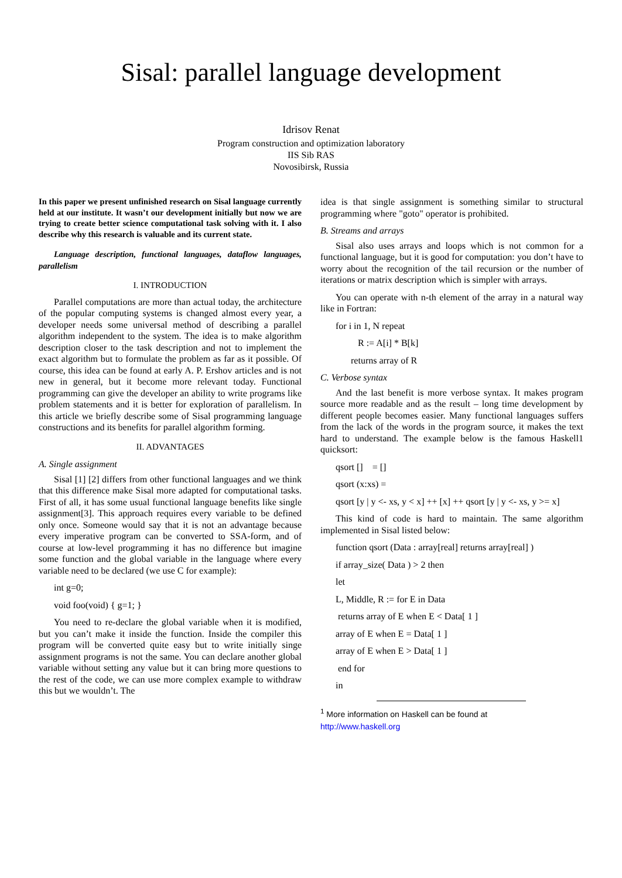Sisal: parallel language development
Idrisov Renat
Program construction and optimization laboratory
IIS Sib RAS
Novosibirsk, Russia
In this paper we present unfinished research on Sisal language currently held at our institute. It wasn’t our development initially but now we are trying to create better science computational task solving with it. I also describe why this research is valuable and its current state.
Language description, functional languages, dataflow languages, parallelism
I. INTRODUCTION
Parallel computations are more than actual today, the architecture of the popular computing systems is changed almost every year, a developer needs some universal method of describing a parallel algorithm independent to the system. The idea is to make algorithm description closer to the task description and not to implement the exact algorithm but to formulate the problem as far as it possible. Of course, this idea can be found at early A. P. Ershov articles and is not new in general, but it become more relevant today. Functional programming can give the developer an ability to write programs like problem statements and it is better for exploration of parallelism. In this article we briefly describe some of Sisal programming language constructions and its benefits for parallel algorithm forming.
II. ADVANTAGES
A. Single assignment
Sisal [1] [2] differs from other functional languages and we think that this difference make Sisal more adapted for computational tasks. First of all, it has some usual functional language benefits like single assignment[3]. This approach requires every variable to be defined only once. Someone would say that it is not an advantage because every imperative program can be converted to SSA-form, and of course at low-level programming it has no difference but imagine some function and the global variable in the language where every variable need to be declared (we use C for example):
int g=0;
void foo(void) { g=1; }
You need to re-declare the global variable when it is modified, but you can’t make it inside the function. Inside the compiler this program will be converted quite easy but to write initially singe assignment programs is not the same. You can declare another global variable without setting any value but it can bring more questions to the rest of the code, we can use more complex example to withdraw this but we wouldn’t. The
idea is that single assignment is something similar to structural programming where "goto" operator is prohibited.
B. Streams and arrays
Sisal also uses arrays and loops which is not common for a functional language, but it is good for computation: you don’t have to worry about the recognition of the tail recursion or the number of iterations or matrix description which is simpler with arrays.
You can operate with n-th element of the array in a natural way like in Fortran:
for i in 1, N repeat
R := A[i] * B[k]
returns array of R
C. Verbose syntax
And the last benefit is more verbose syntax. It makes program source more readable and as the result – long time development by different people becomes easier. Many functional languages suffers from the lack of the words in the program source, it makes the text hard to understand. The example below is the famous Haskell1 quicksort:
qsort [] = []
qsort (x:xs) =
qsort [y | y <- xs, y < x] ++ [x] ++ qsort [y | y <- xs, y >= x]
This kind of code is hard to maintain. The same algorithm implemented in Sisal listed below:
function qsort (Data : array[real] returns array[real] )
if array_size( Data ) > 2 then
let
L, Middle, R := for E in Data
returns array of E when E < Data[ 1 ]
array of E when E = Data[ 1 ]
array of E when E > Data[ 1 ]
end for
in
<sup>1</sup> More information on Haskell can be found at
http://www.haskell.org